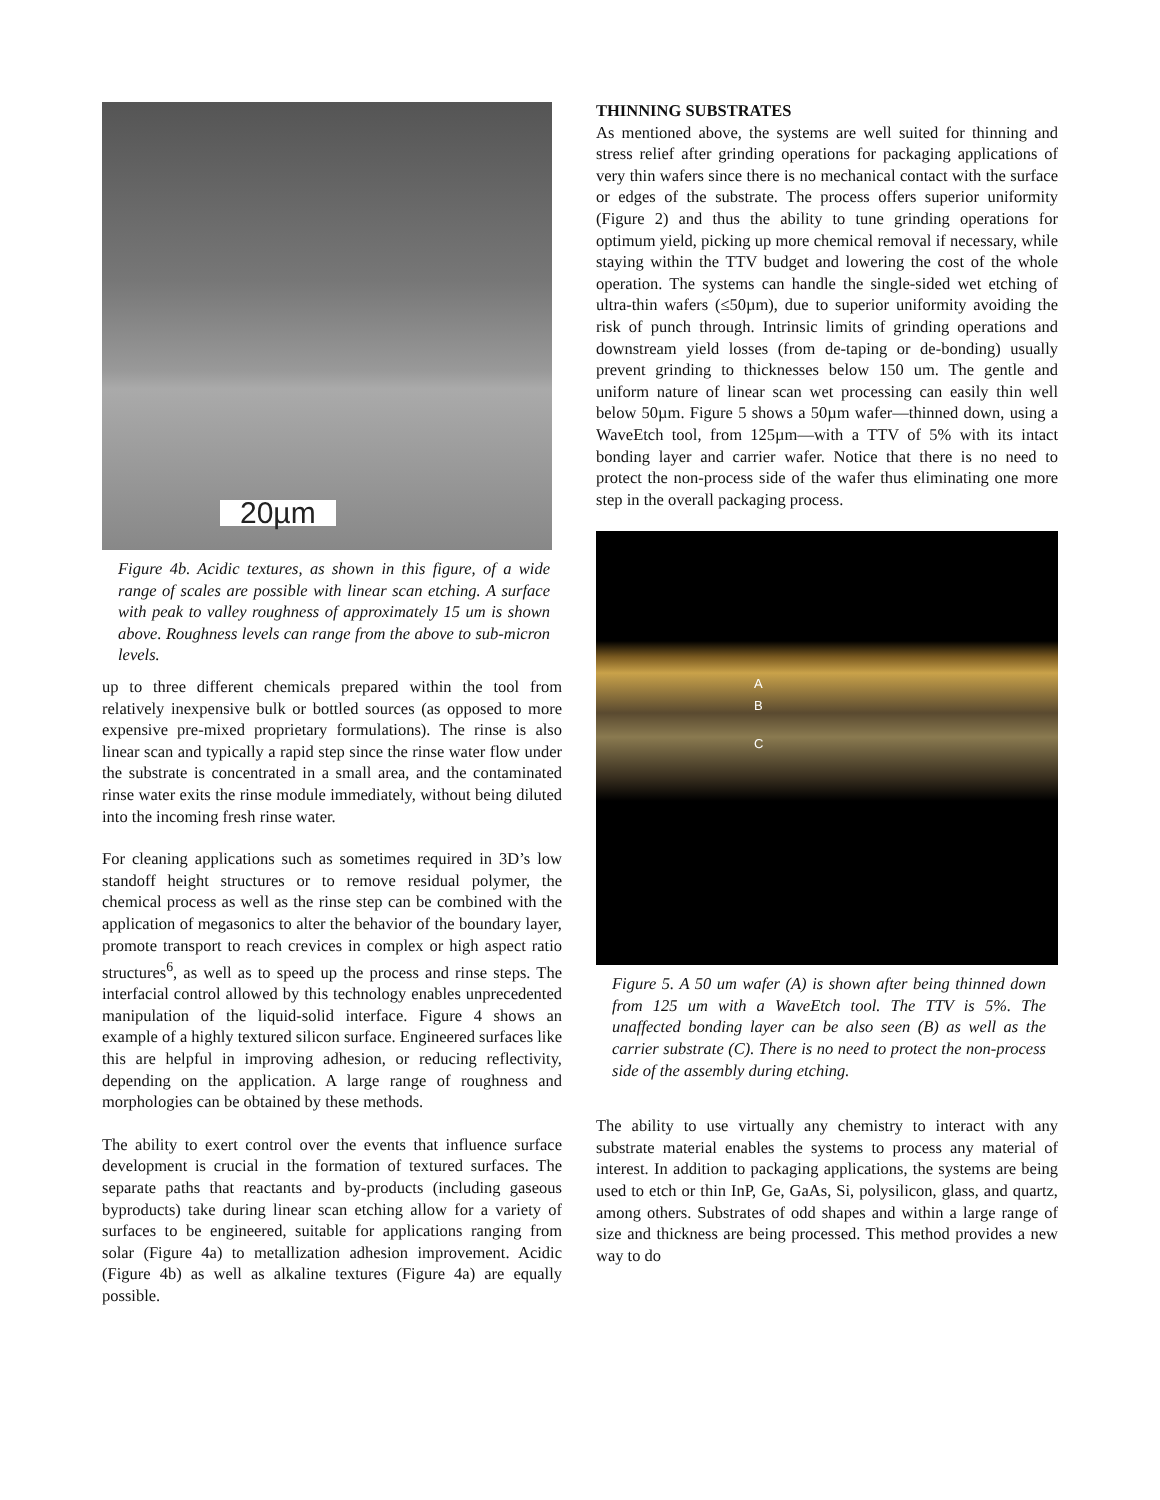20µm
Figure 4b. Acidic textures, as shown in this figure, of a wide range of scales are possible with linear scan etching. A surface with peak to valley roughness of approximately 15 um is shown above. Roughness levels can range from the above to sub-micron levels.
up to three different chemicals prepared within the tool from relatively inexpensive bulk or bottled sources (as opposed to more expensive pre-mixed proprietary formulations). The rinse is also linear scan and typically a rapid step since the rinse water flow under the substrate is concentrated in a small area, and the contaminated rinse water exits the rinse module immediately, without being diluted into the incoming fresh rinse water.
For cleaning applications such as sometimes required in 3D’s low standoff height structures or to remove residual polymer, the chemical process as well as the rinse step can be combined with the application of megasonics to alter the behavior of the boundary layer, promote transport to reach crevices in complex or high aspect ratio structures<sup>6</sup>, as well as to speed up the process and rinse steps. The interfacial control allowed by this technology enables unprecedented manipulation of the liquid-solid interface. Figure 4 shows an example of a highly textured silicon surface. Engineered surfaces like this are helpful in improving adhesion, or reducing reflectivity, depending on the application. A large range of roughness and morphologies can be obtained by these methods.
The ability to exert control over the events that influence surface development is crucial in the formation of textured surfaces. The separate paths that reactants and by-products (including gaseous byproducts) take during linear scan etching allow for a variety of surfaces to be engineered, suitable for applications ranging from solar (Figure 4a) to metallization adhesion improvement. Acidic (Figure 4b) as well as alkaline textures (Figure 4a) are equally possible.
THINNING SUBSTRATES
As mentioned above, the systems are well suited for thinning and stress relief after grinding operations for packaging applications of very thin wafers since there is no mechanical contact with the surface or edges of the substrate. The process offers superior uniformity (Figure 2) and thus the ability to tune grinding operations for optimum yield, picking up more chemical removal if necessary, while staying within the TTV budget and lowering the cost of the whole operation. The systems can handle the single-sided wet etching of ultra-thin wafers (≤50µm), due to superior uniformity avoiding the risk of punch through. Intrinsic limits of grinding operations and downstream yield losses (from de-taping or de-bonding) usually prevent grinding to thicknesses below 150 um. The gentle and uniform nature of linear scan wet processing can easily thin well below 50µm. Figure 5 shows a 50µm wafer—thinned down, using a WaveEtch tool, from 125µm—with a TTV of 5% with its intact bonding layer and carrier wafer. Notice that there is no need to protect the non-process side of the wafer thus eliminating one more step in the overall packaging process.
A
B
C
Figure 5. A 50 um wafer (A) is shown after being thinned down from 125 um with a WaveEtch tool. The TTV is 5%. The unaffected bonding layer can be also seen (B) as well as the carrier substrate (C). There is no need to protect the non-process side of the assembly during etching.
The ability to use virtually any chemistry to interact with any substrate material enables the systems to process any material of interest. In addition to packaging applications, the systems are being used to etch or thin InP, Ge, GaAs, Si, polysilicon, glass, and quartz, among others. Substrates of odd shapes and within a large range of size and thickness are being processed. This method provides a new way to do